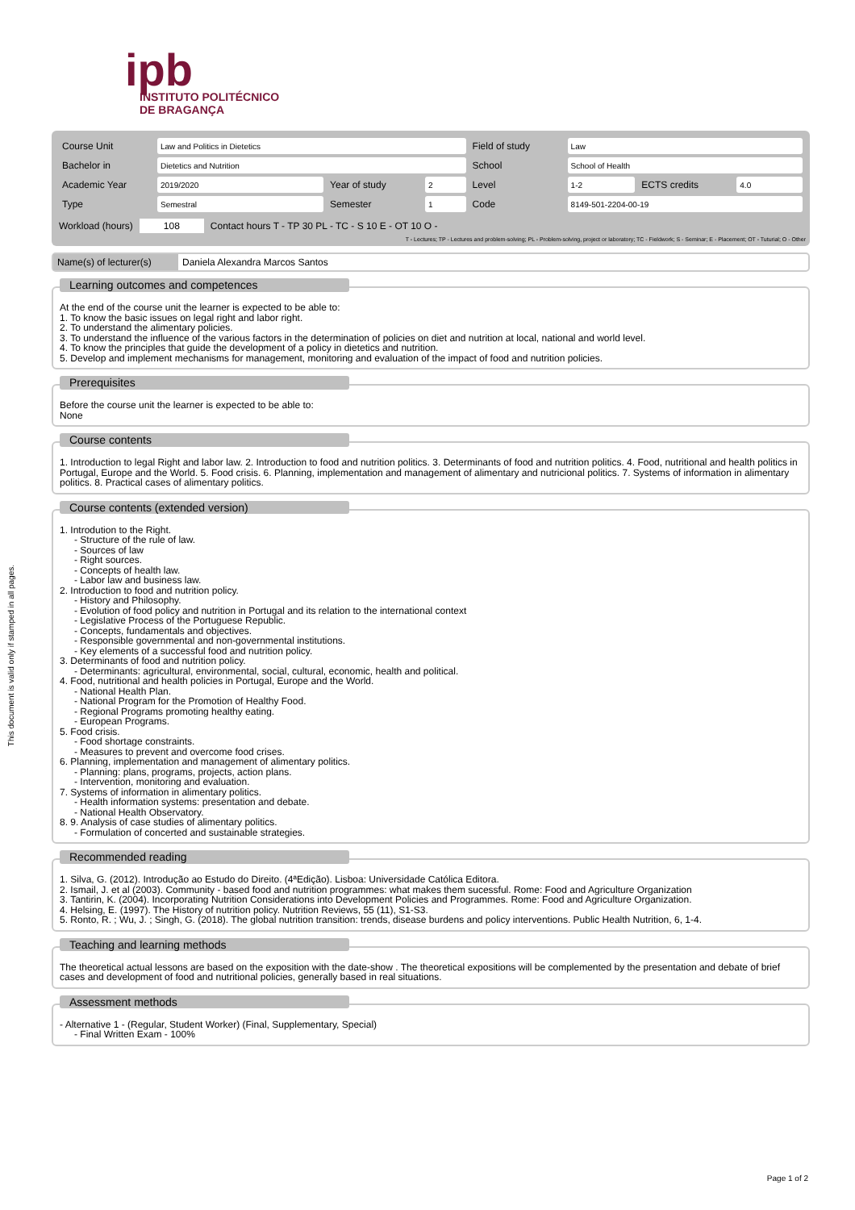ipb
INSTITUTO POLITÉCNICO
DE BRAGANÇA
This document is valid only if stamped in all pages.
| Course Unit | Law and Politics in Dietetics | | | Field of study | Law | | |
| Bachelor in | Dietetics and Nutrition | | | School | School of Health | | |
| Academic Year | 2019/2020 | Year of study | 2 | Level | 1-2 | ECTS credits | 4.0 |
| Type | Semestral | Semester | 1 | Code | 8149-501-2204-00-19 | | |
Workload (hours) 108 Contact hours T - TP 30 PL - TC - S 10 E - OT 10 O -
T - Lectures; TP - Lectures and problem-solving; PL - Problem-solving, project or laboratory; TC - Fieldwork; S - Seminar; E - Placement; OT - Tuturial; O - Other
Name(s) of lecturer(s)
Daniela Alexandra Marcos Santos
Learning outcomes and competences
At the end of the course unit the learner is expected to be able to:
1. To know the basic issues on legal right and labor right.
2. To understand the alimentary policies.
3. To understand the influence of the various factors in the determination of policies on diet and nutrition at local, national and world level.
4. To know the principles that guide the development of a policy in dietetics and nutrition.
5. Develop and implement mechanisms for management, monitoring and evaluation of the impact of food and nutrition policies.
Prerequisites
Before the course unit the learner is expected to be able to:
None
Course contents
1. Introduction to legal Right and labor law. 2. Introduction to food and nutrition politics. 3. Determinants of food and nutrition politics. 4. Food, nutritional and health politics in Portugal, Europe and the World. 5. Food crisis. 6. Planning, implementation and management of alimentary and nutricional politics. 7. Systems of information in alimentary politics. 8. Practical cases of alimentary politics.
Course contents (extended version)
1. Introdution to the Right.
- Structure of the rule of law.
- Sources of law
- Right sources.
- Concepts of health law.
- Labor law and business law.
2. Introduction to food and nutrition policy.
- History and Philosophy.
- Evolution of food policy and nutrition in Portugal and its relation to the international context
- Legislative Process of the Portuguese Republic.
- Concepts, fundamentals and objectives.
- Responsible governmental and non-governmental institutions.
- Key elements of a successful food and nutrition policy.
3. Determinants of food and nutrition policy.
- Determinants: agricultural, environmental, social, cultural, economic, health and political.
4. Food, nutritional and health policies in Portugal, Europe and the World.
- National Health Plan.
- National Program for the Promotion of Healthy Food.
- Regional Programs promoting healthy eating.
- European Programs.
5. Food crisis.
- Food shortage constraints.
- Measures to prevent and overcome food crises.
6. Planning, implementation and management of alimentary politics.
- Planning: plans, programs, projects, action plans.
- Intervention, monitoring and evaluation.
7. Systems of information in alimentary politics.
- Health information systems: presentation and debate.
- National Health Observatory.
8. 9. Analysis of case studies of alimentary politics.
- Formulation of concerted and sustainable strategies.
Recommended reading
1. Silva, G. (2012). Introdução ao Estudo do Direito. (4ªEdição). Lisboa: Universidade Católica Editora.
2. Ismail, J. et al (2003). Community - based food and nutrition programmes: what makes them sucessful. Rome: Food and Agriculture Organization
3. Tantirin, K. (2004). Incorporating Nutrition Considerations into Development Policies and Programmes. Rome: Food and Agriculture Organization.
4. Helsing, E. (1997). The History of nutrition policy. Nutrition Reviews, 55 (11), S1-S3.
5. Ronto, R. ; Wu, J. ; Singh, G. (2018). The global nutrition transition: trends, disease burdens and policy interventions. Public Health Nutrition, 6, 1-4.
Teaching and learning methods
The theoretical actual lessons are based on the exposition with the date-show . The theoretical expositions will be complemented by the presentation and debate of brief cases and development of food and nutritional policies, generally based in real situations.
Assessment methods
- Alternative 1 - (Regular, Student Worker) (Final, Supplementary, Special)
- Final Written Exam - 100%
Page 1 of 2